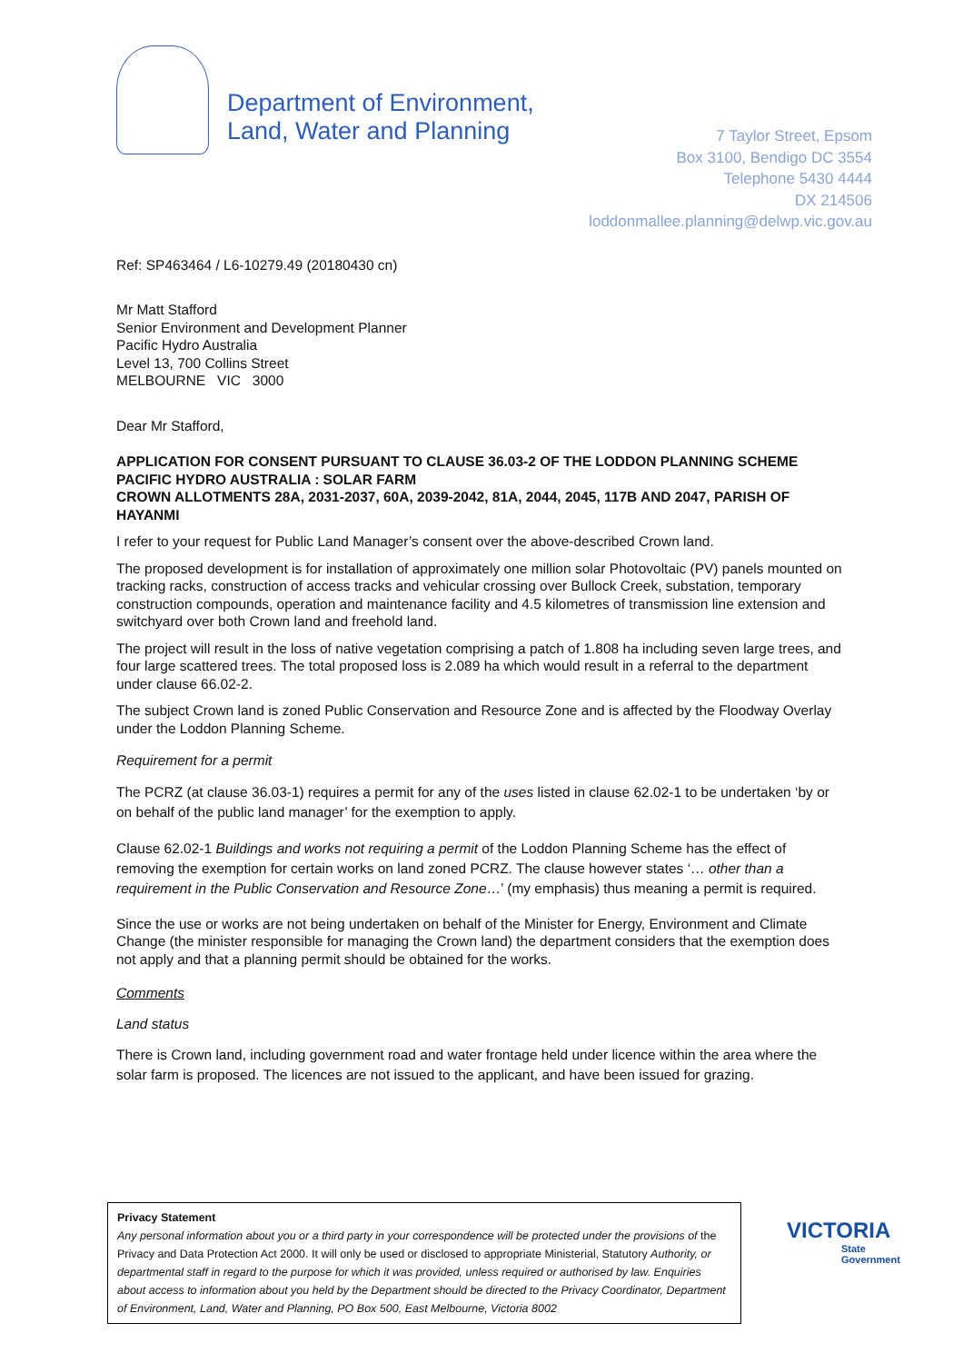Department of Environment,
Land, Water and Planning
7 Taylor Street, Epsom
Box 3100, Bendigo DC 3554
Telephone 5430 4444
DX 214506
loddonmallee.planning@delwp.vic.gov.au
Ref: SP463464 / L6-10279.49 (20180430 cn)
Mr Matt Stafford
Senior Environment and Development Planner
Pacific Hydro Australia
Level 13, 700 Collins Street
MELBOURNE VIC 3000
Dear Mr Stafford,
APPLICATION FOR CONSENT PURSUANT TO CLAUSE 36.03-2 OF THE LODDON PLANNING SCHEME
PACIFIC HYDRO AUSTRALIA : SOLAR FARM
CROWN ALLOTMENTS 28A, 2031-2037, 60A, 2039-2042, 81A, 2044, 2045, 117B AND 2047, PARISH OF HAYANMI
I refer to your request for Public Land Manager’s consent over the above-described Crown land.
The proposed development is for installation of approximately one million solar Photovoltaic (PV) panels mounted on tracking racks, construction of access tracks and vehicular crossing over Bullock Creek, substation, temporary construction compounds, operation and maintenance facility and 4.5 kilometres of transmission line extension and switchyard over both Crown land and freehold land.
The project will result in the loss of native vegetation comprising a patch of 1.808 ha including seven large trees, and four large scattered trees. The total proposed loss is 2.089 ha which would result in a referral to the department under clause 66.02-2.
The subject Crown land is zoned Public Conservation and Resource Zone and is affected by the Floodway Overlay under the Loddon Planning Scheme.
Requirement for a permit
The PCRZ (at clause 36.03-1) requires a permit for any of the uses listed in clause 62.02-1 to be undertaken ‘by or on behalf of the public land manager’ for the exemption to apply.
Clause 62.02-1 Buildings and works not requiring a permit of the Loddon Planning Scheme has the effect of removing the exemption for certain works on land zoned PCRZ. The clause however states ‘… other than a requirement in the Public Conservation and Resource Zone…’ (my emphasis) thus meaning a permit is required.
Since the use or works are not being undertaken on behalf of the Minister for Energy, Environment and Climate Change (the minister responsible for managing the Crown land) the department considers that the exemption does not apply and that a planning permit should be obtained for the works.
Comments
Land status
There is Crown land, including government road and water frontage held under licence within the area where the solar farm is proposed. The licences are not issued to the applicant, and have been issued for grazing.
Privacy Statement
Any personal information about you or a third party in your correspondence will be protected under the provisions of the Privacy and Data Protection Act 2000. It will only be used or disclosed to appropriate Ministerial, Statutory Authority, or departmental staff in regard to the purpose for which it was provided, unless required or authorised by law. Enquiries about access to information about you held by the Department should be directed to the Privacy Coordinator, Department of Environment, Land, Water and Planning, PO Box 500, East Melbourne, Victoria 8002
VICTORIA
State
Government